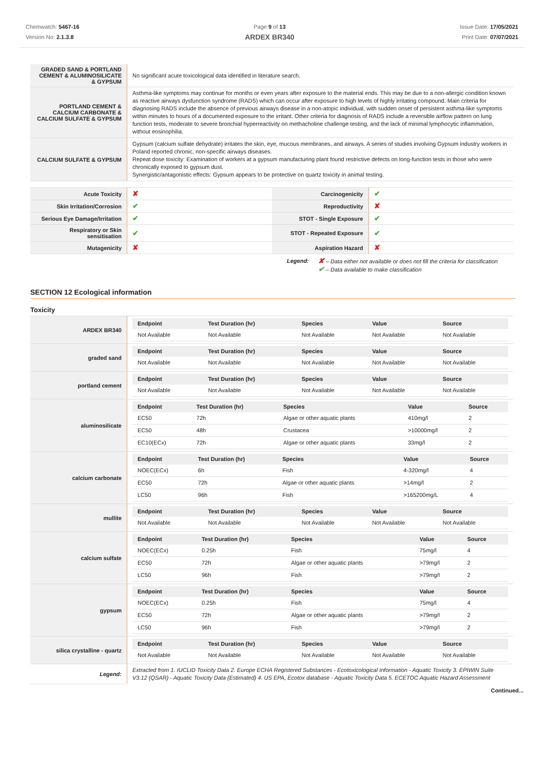Chemwatch: 5467-16
Version No: 2.1.3.8
Page 9 of 13
ARDEX BR340
Issue Date: 17/05/2021
Print Date: 07/07/2021
| GRADED SAND & PORTLAND CEMENT & ALUMINOSILICATE & GYPSUM | No significant acute toxicological data identified in literature search. |
| PORTLAND CEMENT & CALCIUM CARBONATE & CALCIUM SULFATE & GYPSUM | Asthma-like symptoms may continue for months or even years after exposure to the material ends. This may be due to a non-allergic condition known as reactive airways dysfunction syndrome (RADS) which can occur after exposure to high levels of highly irritating compound. Main criteria for diagnosing RADS include the absence of previous airways disease in a non-atopic individual, with sudden onset of persistent asthma-like symptoms within minutes to hours of a documented exposure to the irritant. Other criteria for diagnosis of RADS include a reversible airflow pattern on lung function tests, moderate to severe bronchial hyperreactivity on methacholine challenge testing, and the lack of minimal lymphocytic inflammation, without eosinophilia. |
| CALCIUM SULFATE & GYPSUM | Gypsum (calcium sulfate dehydrate) irritates the skin, eye, mucous membranes, and airways. A series of studies involving Gypsum industry workers in Poland reported chronic, non-specific airways diseases. Repeat dose toxicity: Examination of workers at a gypsum manufacturing plant found restrictive defects on long-function tests in those who were chronically exposed to gypsum dust. Synergistic/antagonistic effects: Gypsum appears to be protective on quartz toxicity in animal testing. |
| Acute Toxicity | ✘ | Carcinogenicity | ✔ |
| Skin Irritation/Corrosion | ✔ | Reproductivity | ✘ |
| Serious Eye Damage/Irritation | ✔ | STOT - Single Exposure | ✔ |
| Respiratory or Skin sensitisation | ✔ | STOT - Repeated Exposure | ✔ |
| Mutagenicity | ✘ | Aspiration Hazard | ✘ |
Legend:
✘ – Data either not available or does not fill the criteria for classification
✔ – Data available to make classification
SECTION 12 Ecological information
Toxicity
| ARDEX BR340 | / Endpoint / Test Duration (hr) / Species / Value / Source / / --- / --- / --- / --- / --- / / Not Available / Not Available / Not Available / Not Available / Not Available / |
| graded sand | / Endpoint / Test Duration (hr) / Species / Value / Source / / --- / --- / --- / --- / --- / / Not Available / Not Available / Not Available / Not Available / Not Available / |
| portland cement | / Endpoint / Test Duration (hr) / Species / Value / Source / / --- / --- / --- / --- / --- / / Not Available / Not Available / Not Available / Not Available / Not Available / |
| aluminosilicate | / Endpoint / Test Duration (hr) / Species / Value / Source / / --- / --- / --- / --- / --- / / EC50 / 72h / Algae or other aquatic plants / 410mg/l / 2 / / EC50 / 48h / Crustacea / >10000mg/l / 2 / / EC10(ECx) / 72h / Algae or other aquatic plants / 33mg/l / 2 / |
| calcium carbonate | / Endpoint / Test Duration (hr) / Species / Value / Source / / --- / --- / --- / --- / --- / / NOEC(ECx) / 6h / Fish / 4-320mg/l / 4 / / EC50 / 72h / Algae or other aquatic plants / >14mg/l / 2 / / LC50 / 96h / Fish / >165200mg/L / 4 / |
| mullite | / Endpoint / Test Duration (hr) / Species / Value / Source / / --- / --- / --- / --- / --- / / Not Available / Not Available / Not Available / Not Available / Not Available / |
| calcium sulfate | / Endpoint / Test Duration (hr) / Species / Value / Source / / --- / --- / --- / --- / --- / / NOEC(ECx) / 0.25h / Fish / 75mg/l / 4 / / EC50 / 72h / Algae or other aquatic plants / >79mg/l / 2 / / LC50 / 96h / Fish / >79mg/l / 2 / |
| gypsum | / Endpoint / Test Duration (hr) / Species / Value / Source / / --- / --- / --- / --- / --- / / NOEC(ECx) / 0.25h / Fish / 75mg/l / 4 / / EC50 / 72h / Algae or other aquatic plants / >79mg/l / 2 / / LC50 / 96h / Fish / >79mg/l / 2 / |
| silica crystalline - quartz | / Endpoint / Test Duration (hr) / Species / Value / Source / / --- / --- / --- / --- / --- / / Not Available / Not Available / Not Available / Not Available / Not Available / |
| Legend: | Extracted from 1. IUCLID Toxicity Data 2. Europe ECHA Registered Substances - Ecotoxicological Information - Aquatic Toxicity 3. EPIWIN Suite V3.12 (QSAR) - Aquatic Toxicity Data (Estimated) 4. US EPA, Ecotox database - Aquatic Toxicity Data 5. ECETOC Aquatic Hazard Assessment |
Continued...